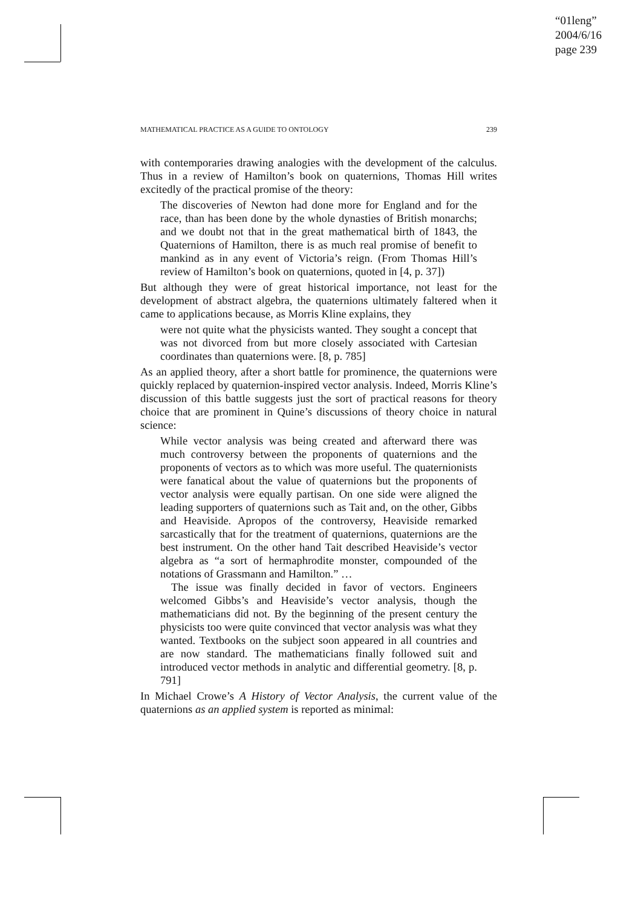“01leng”
2004/6/16
page 239
MATHEMATICAL PRACTICE AS A GUIDE TO ONTOLOGY 239
with contemporaries drawing analogies with the development of the calculus. Thus in a review of Hamilton’s book on quaternions, Thomas Hill writes excitedly of the practical promise of the theory:
The discoveries of Newton had done more for England and for the race, than has been done by the whole dynasties of British monarchs; and we doubt not that in the great mathematical birth of 1843, the Quaternions of Hamilton, there is as much real promise of benefit to mankind as in any event of Victoria’s reign. (From Thomas Hill’s review of Hamilton’s book on quaternions, quoted in [4, p. 37])
But although they were of great historical importance, not least for the development of abstract algebra, the quaternions ultimately faltered when it came to applications because, as Morris Kline explains, they
were not quite what the physicists wanted. They sought a concept that was not divorced from but more closely associated with Cartesian coordinates than quaternions were. [8, p. 785]
As an applied theory, after a short battle for prominence, the quaternions were quickly replaced by quaternion-inspired vector analysis. Indeed, Morris Kline’s discussion of this battle suggests just the sort of practical reasons for theory choice that are prominent in Quine’s discussions of theory choice in natural science:
While vector analysis was being created and afterward there was much controversy between the proponents of quaternions and the proponents of vectors as to which was more useful. The quaternionists were fanatical about the value of quaternions but the proponents of vector analysis were equally partisan. On one side were aligned the leading supporters of quaternions such as Tait and, on the other, Gibbs and Heaviside. Apropos of the controversy, Heaviside remarked sarcastically that for the treatment of quaternions, quaternions are the best instrument. On the other hand Tait described Heaviside’s vector algebra as “a sort of hermaphrodite monster, compounded of the notations of Grassmann and Hamilton.” …
The issue was finally decided in favor of vectors. Engineers welcomed Gibbs’s and Heaviside’s vector analysis, though the mathematicians did not. By the beginning of the present century the physicists too were quite convinced that vector analysis was what they wanted. Textbooks on the subject soon appeared in all countries and are now standard. The mathematicians finally followed suit and introduced vector methods in analytic and differential geometry. [8, p. 791]
In Michael Crowe’s A History of Vector Analysis, the current value of the quaternions as an applied system is reported as minimal: